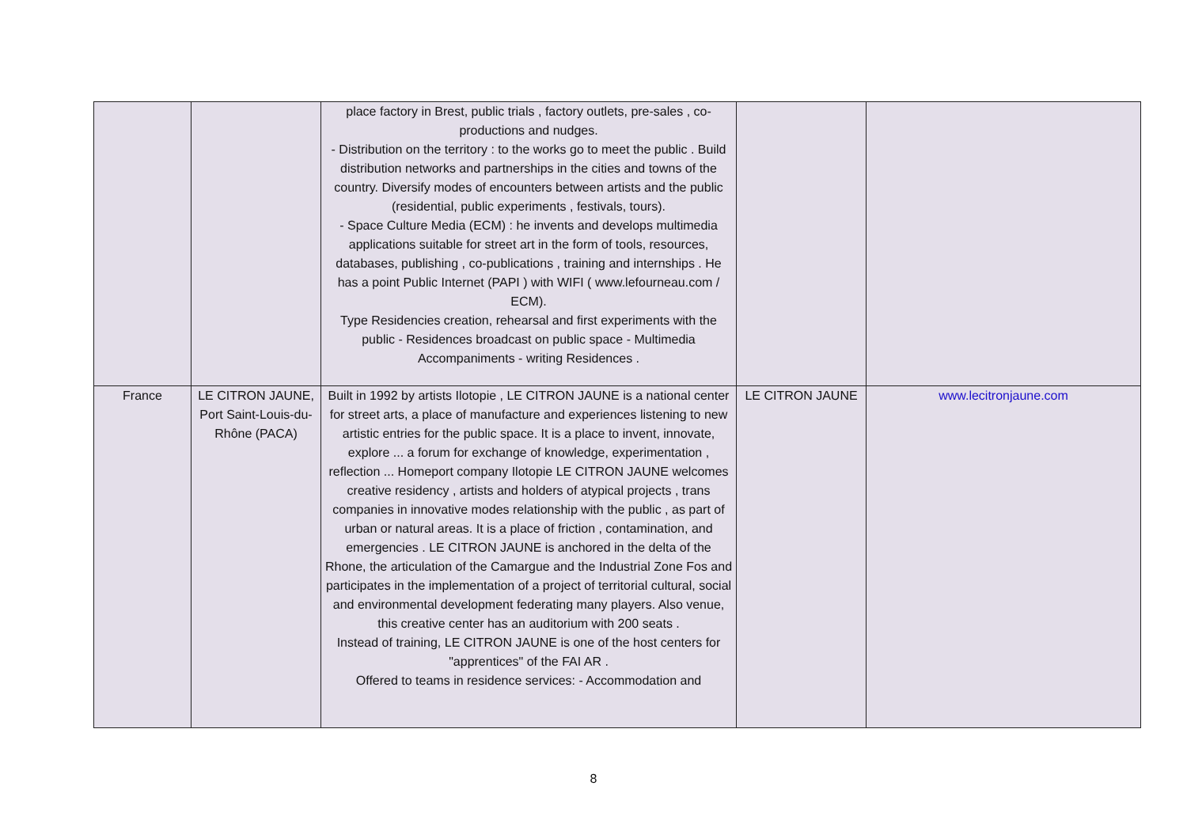| | | place factory in Brest, public trials , factory outlets, pre-sales , co-productions and nudges. - Distribution on the territory : to the works go to meet the public . Build distribution networks and partnerships in the cities and towns of the country. Diversify modes of encounters between artists and the public (residential, public experiments , festivals, tours). - Space Culture Media (ECM) : he invents and develops multimedia applications suitable for street art in the form of tools, resources, databases, publishing , co-publications , training and internships . He has a point Public Internet (PAPI ) with WIFI ( www.lefourneau.com / ECM). Type Residencies creation, rehearsal and first experiments with the public - Residences broadcast on public space - Multimedia Accompaniments - writing Residences . | | |
| France | LE CITRON JAUNE, Port Saint-Louis-du-Rhône (PACA) | Built in 1992 by artists Ilotopie , LE CITRON JAUNE is a national center for street arts, a place of manufacture and experiences listening to new artistic entries for the public space. It is a place to invent, innovate, explore ... a forum for exchange of knowledge, experimentation , reflection ... Homeport company Ilotopie LE CITRON JAUNE welcomes creative residency , artists and holders of atypical projects , trans companies in innovative modes relationship with the public , as part of urban or natural areas. It is a place of friction , contamination, and emergencies . LE CITRON JAUNE is anchored in the delta of the Rhone, the articulation of the Camargue and the Industrial Zone Fos and participates in the implementation of a project of territorial cultural, social and environmental development federating many players. Also venue, this creative center has an auditorium with 200 seats . Instead of training, LE CITRON JAUNE is one of the host centers for "apprentices" of the FAI AR . Offered to teams in residence services: - Accommodation and | LE CITRON JAUNE | www.lecitronjaune.com |
8